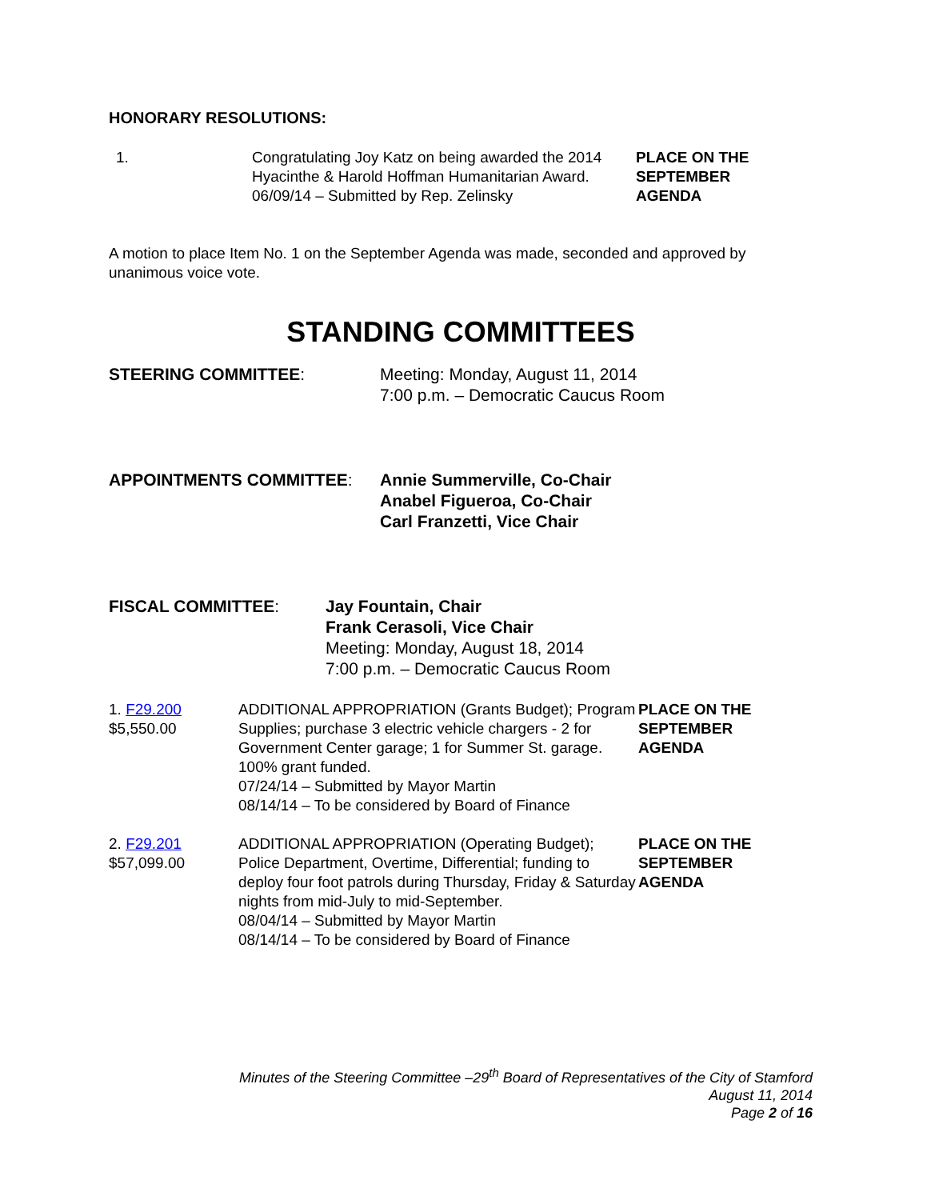HONORARY RESOLUTIONS:
1. Congratulating Joy Katz on being awarded the 2014 Hyacinthe & Harold Hoffman Humanitarian Award.
06/09/14 – Submitted by Rep. Zelinsky
PLACE ON THE
SEPTEMBER
AGENDA
A motion to place Item No. 1 on the September Agenda was made, seconded and approved by unanimous voice vote.
STANDING COMMITTEES
STEERING COMMITTEE: Meeting: Monday, August 11, 2014
7:00 p.m. – Democratic Caucus Room
APPOINTMENTS COMMITTEE: Annie Summerville, Co-Chair
Anabel Figueroa, Co-Chair
Carl Franzetti, Vice Chair
FISCAL COMMITTEE: Jay Fountain, Chair
Frank Cerasoli, Vice Chair
Meeting: Monday, August 18, 2014
7:00 p.m. – Democratic Caucus Room
1. F29.200
$5,550.00
ADDITIONAL APPROPRIATION (Grants Budget); Program Supplies; purchase 3 electric vehicle chargers - 2 for Government Center garage; 1 for Summer St. garage. 100% grant funded.
07/24/14 – Submitted by Mayor Martin
08/14/14 – To be considered by Board of Finance
PLACE ON THE
SEPTEMBER
AGENDA
2. F29.201
$57,099.00
ADDITIONAL APPROPRIATION (Operating Budget); Police Department, Overtime, Differential; funding to deploy four foot patrols during Thursday, Friday & Saturday nights from mid-July to mid-September.
08/04/14 – Submitted by Mayor Martin
08/14/14 – To be considered by Board of Finance
PLACE ON THE
SEPTEMBER
AGENDA
Minutes of the Steering Committee –29<sup>th</sup> Board of Representatives of the City of Stamford
August 11, 2014
Page 2 of 16